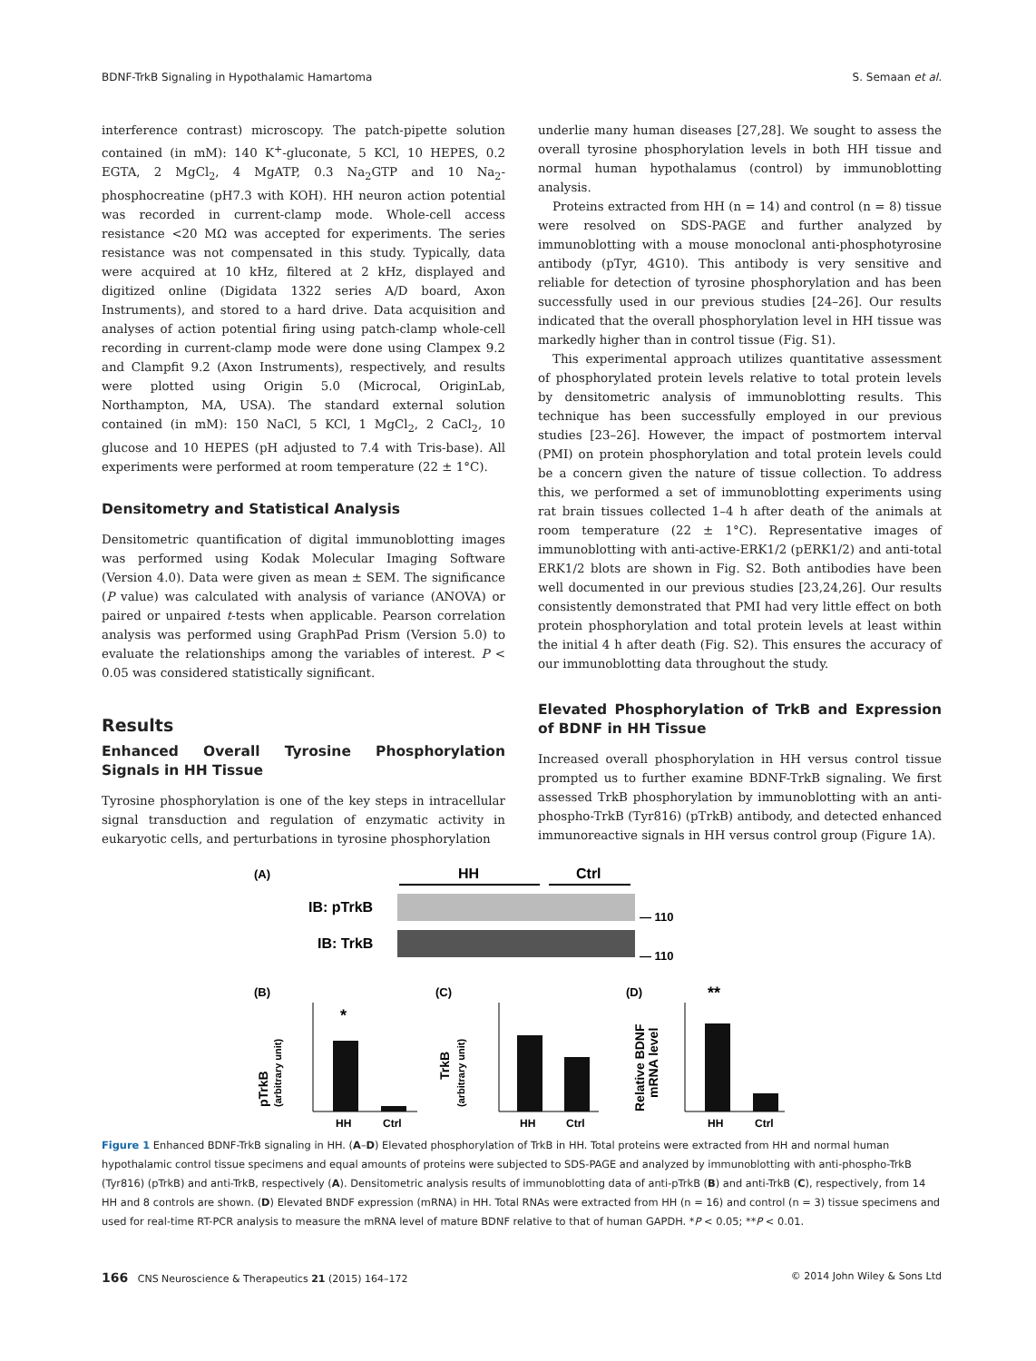BDNF-TrkB Signaling in Hypothalamic Hamartoma S. Semaan et al.
interference contrast) microscopy. The patch-pipette solution contained (in mM): 140 K<sup>+</sup>-gluconate, 5 KCl, 10 HEPES, 0.2 EGTA, 2 MgCl<sub>2</sub>, 4 MgATP, 0.3 Na<sub>2</sub>GTP and 10 Na<sub>2</sub>-phosphocreatine (pH7.3 with KOH). HH neuron action potential was recorded in current-clamp mode. Whole-cell access resistance <20 MΩ was accepted for experiments. The series resistance was not compensated in this study. Typically, data were acquired at 10 kHz, filtered at 2 kHz, displayed and digitized online (Digidata 1322 series A/D board, Axon Instruments), and stored to a hard drive. Data acquisition and analyses of action potential firing using patch-clamp whole-cell recording in current-clamp mode were done using Clampex 9.2 and Clampfit 9.2 (Axon Instruments), respectively, and results were plotted using Origin 5.0 (Microcal, OriginLab, Northampton, MA, USA). The standard external solution contained (in mM): 150 NaCl, 5 KCl, 1 MgCl<sub>2</sub>, 2 CaCl<sub>2</sub>, 10 glucose and 10 HEPES (pH adjusted to 7.4 with Tris-base). All experiments were performed at room temperature (22 ± 1°C).
Densitometry and Statistical Analysis
Densitometric quantification of digital immunoblotting images was performed using Kodak Molecular Imaging Software (Version 4.0). Data were given as mean ± SEM. The significance (P value) was calculated with analysis of variance (ANOVA) or paired or unpaired t-tests when applicable. Pearson correlation analysis was performed using GraphPad Prism (Version 5.0) to evaluate the relationships among the variables of interest. P < 0.05 was considered statistically significant.
Results
Enhanced Overall Tyrosine Phosphorylation Signals in HH Tissue
Tyrosine phosphorylation is one of the key steps in intracellular signal transduction and regulation of enzymatic activity in eukaryotic cells, and perturbations in tyrosine phosphorylation
underlie many human diseases [27,28]. We sought to assess the overall tyrosine phosphorylation levels in both HH tissue and normal human hypothalamus (control) by immunoblotting analysis.
Proteins extracted from HH (n = 14) and control (n = 8) tissue were resolved on SDS-PAGE and further analyzed by immunoblotting with a mouse monoclonal anti-phosphotyrosine antibody (pTyr, 4G10). This antibody is very sensitive and reliable for detection of tyrosine phosphorylation and has been successfully used in our previous studies [24–26]. Our results indicated that the overall phosphorylation level in HH tissue was markedly higher than in control tissue (Fig. S1).
This experimental approach utilizes quantitative assessment of phosphorylated protein levels relative to total protein levels by densitometric analysis of immunoblotting results. This technique has been successfully employed in our previous studies [23–26]. However, the impact of postmortem interval (PMI) on protein phosphorylation and total protein levels could be a concern given the nature of tissue collection. To address this, we performed a set of immunoblotting experiments using rat brain tissues collected 1–4 h after death of the animals at room temperature (22 ± 1°C). Representative images of immunoblotting with anti-active-ERK1/2 (pERK1/2) and anti-total ERK1/2 blots are shown in Fig. S2. Both antibodies have been well documented in our previous studies [23,24,26]. Our results consistently demonstrated that PMI had very little effect on both protein phosphorylation and total protein levels at least within the initial 4 h after death (Fig. S2). This ensures the accuracy of our immunoblotting data throughout the study.
Elevated Phosphorylation of TrkB and Expression of BDNF in HH Tissue
Increased overall phosphorylation in HH versus control tissue prompted us to further examine BDNF-TrkB signaling. We first assessed TrkB phosphorylation by immunoblotting with an anti-phospho-TrkB (Tyr816) (pTrkB) antibody, and detected enhanced immunoreactive signals in HH versus control group (Figure 1A).
(A)
HH
Ctrl
IB: pTrkB
IB: TrkB
— 110
— 110
(B)
(C)
(D)
*
HH
Ctrl
pTrkB
(arbitrary unit)
HH
Ctrl
TrkB
(arbitrary unit)
**
HH
Ctrl
Relative BDNF
mRNA level
Figure 1 Enhanced BDNF-TrkB signaling in HH. (A–D) Elevated phosphorylation of TrkB in HH. Total proteins were extracted from HH and normal human hypothalamic control tissue specimens and equal amounts of proteins were subjected to SDS-PAGE and analyzed by immunoblotting with anti-phospho-TrkB (Tyr816) (pTrkB) and anti-TrkB, respectively (A). Densitometric analysis results of immunoblotting data of anti-pTrkB (B) and anti-TrkB (C), respectively, from 14 HH and 8 controls are shown. (D) Elevated BNDF expression (mRNA) in HH. Total RNAs were extracted from HH (n = 16) and control (n = 3) tissue specimens and used for real-time RT-PCR analysis to measure the mRNA level of mature BDNF relative to that of human GAPDH. *P < 0.05; **P < 0.01.
166 CNS Neuroscience & Therapeutics 21 (2015) 164–172 © 2014 John Wiley & Sons Ltd